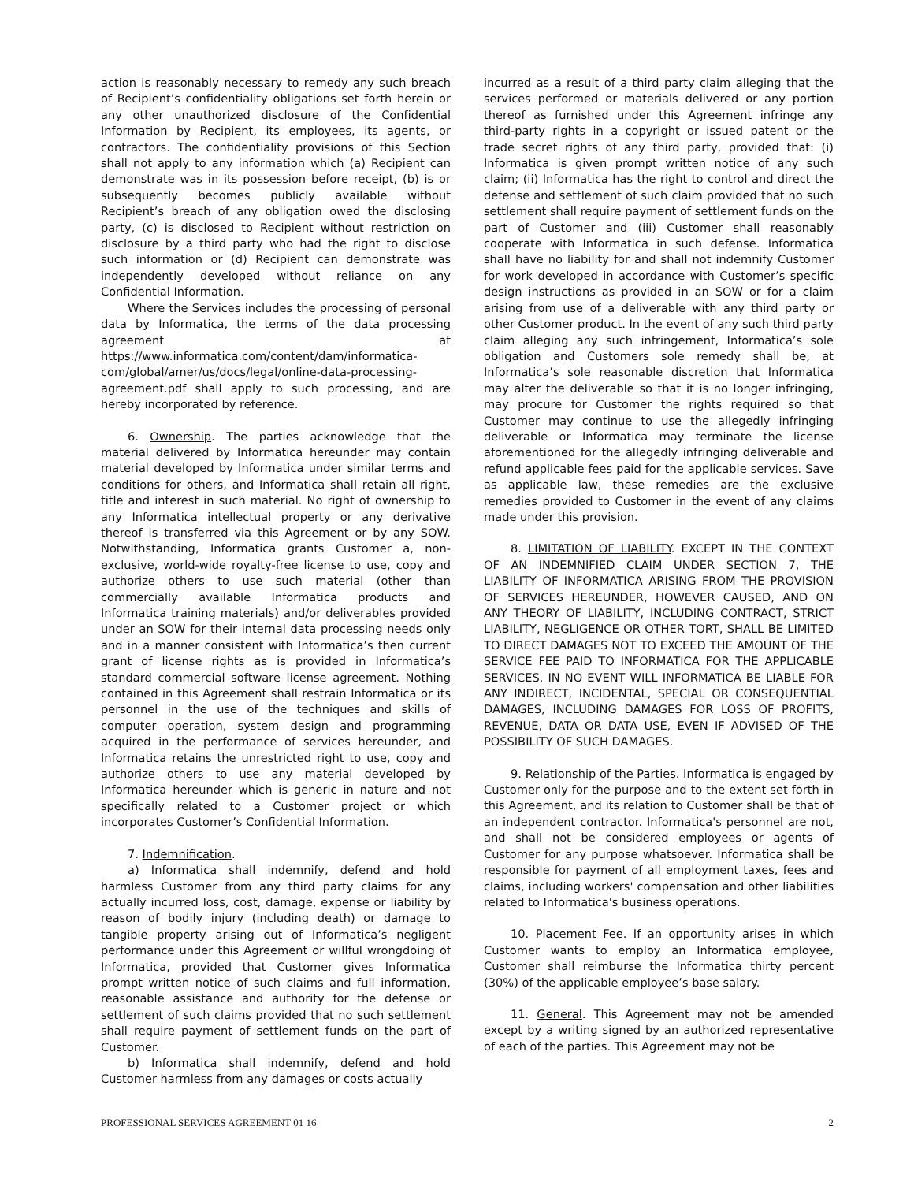action is reasonably necessary to remedy any such breach of Recipient’s confidentiality obligations set forth herein or any other unauthorized disclosure of the Confidential Information by Recipient, its employees, its agents, or contractors. The confidentiality provisions of this Section shall not apply to any information which (a) Recipient can demonstrate was in its possession before receipt, (b) is or subsequently becomes publicly available without Recipient’s breach of any obligation owed the disclosing party, (c) is disclosed to Recipient without restriction on disclosure by a third party who had the right to disclose such information or (d) Recipient can demonstrate was independently developed without reliance on any Confidential Information.
Where the Services includes the processing of personal data by Informatica, the terms of the data processing agreement at https://www.informatica.com/content/dam/informatica-com/global/amer/us/docs/legal/online-data-processing-agreement.pdf shall apply to such processing, and are hereby incorporated by reference.
6. Ownership. The parties acknowledge that the material delivered by Informatica hereunder may contain material developed by Informatica under similar terms and conditions for others, and Informatica shall retain all right, title and interest in such material. No right of ownership to any Informatica intellectual property or any derivative thereof is transferred via this Agreement or by any SOW. Notwithstanding, Informatica grants Customer a, non-exclusive, world-wide royalty-free license to use, copy and authorize others to use such material (other than commercially available Informatica products and Informatica training materials) and/or deliverables provided under an SOW for their internal data processing needs only and in a manner consistent with Informatica’s then current grant of license rights as is provided in Informatica’s standard commercial software license agreement. Nothing contained in this Agreement shall restrain Informatica or its personnel in the use of the techniques and skills of computer operation, system design and programming acquired in the performance of services hereunder, and Informatica retains the unrestricted right to use, copy and authorize others to use any material developed by Informatica hereunder which is generic in nature and not specifically related to a Customer project or which incorporates Customer’s Confidential Information.
7. Indemnification.
a) Informatica shall indemnify, defend and hold harmless Customer from any third party claims for any actually incurred loss, cost, damage, expense or liability by reason of bodily injury (including death) or damage to tangible property arising out of Informatica’s negligent performance under this Agreement or willful wrongdoing of Informatica, provided that Customer gives Informatica prompt written notice of such claims and full information, reasonable assistance and authority for the defense or settlement of such claims provided that no such settlement shall require payment of settlement funds on the part of Customer.
b) Informatica shall indemnify, defend and hold Customer harmless from any damages or costs actually
incurred as a result of a third party claim alleging that the services performed or materials delivered or any portion thereof as furnished under this Agreement infringe any third-party rights in a copyright or issued patent or the trade secret rights of any third party, provided that: (i) Informatica is given prompt written notice of any such claim; (ii) Informatica has the right to control and direct the defense and settlement of such claim provided that no such settlement shall require payment of settlement funds on the part of Customer and (iii) Customer shall reasonably cooperate with Informatica in such defense. Informatica shall have no liability for and shall not indemnify Customer for work developed in accordance with Customer’s specific design instructions as provided in an SOW or for a claim arising from use of a deliverable with any third party or other Customer product. In the event of any such third party claim alleging any such infringement, Informatica’s sole obligation and Customers sole remedy shall be, at Informatica’s sole reasonable discretion that Informatica may alter the deliverable so that it is no longer infringing, may procure for Customer the rights required so that Customer may continue to use the allegedly infringing deliverable or Informatica may terminate the license aforementioned for the allegedly infringing deliverable and refund applicable fees paid for the applicable services. Save as applicable law, these remedies are the exclusive remedies provided to Customer in the event of any claims made under this provision.
8. LIMITATION OF LIABILITY. EXCEPT IN THE CONTEXT OF AN INDEMNIFIED CLAIM UNDER SECTION 7, THE LIABILITY OF INFORMATICA ARISING FROM THE PROVISION OF SERVICES HEREUNDER, HOWEVER CAUSED, AND ON ANY THEORY OF LIABILITY, INCLUDING CONTRACT, STRICT LIABILITY, NEGLIGENCE OR OTHER TORT, SHALL BE LIMITED TO DIRECT DAMAGES NOT TO EXCEED THE AMOUNT OF THE SERVICE FEE PAID TO INFORMATICA FOR THE APPLICABLE SERVICES. IN NO EVENT WILL INFORMATICA BE LIABLE FOR ANY INDIRECT, INCIDENTAL, SPECIAL OR CONSEQUENTIAL DAMAGES, INCLUDING DAMAGES FOR LOSS OF PROFITS, REVENUE, DATA OR DATA USE, EVEN IF ADVISED OF THE POSSIBILITY OF SUCH DAMAGES.
9. Relationship of the Parties. Informatica is engaged by Customer only for the purpose and to the extent set forth in this Agreement, and its relation to Customer shall be that of an independent contractor. Informatica's personnel are not, and shall not be considered employees or agents of Customer for any purpose whatsoever. Informatica shall be responsible for payment of all employment taxes, fees and claims, including workers' compensation and other liabilities related to Informatica's business operations.
10. Placement Fee. If an opportunity arises in which Customer wants to employ an Informatica employee, Customer shall reimburse the Informatica thirty percent (30%) of the applicable employee’s base salary.
11. General. This Agreement may not be amended except by a writing signed by an authorized representative of each of the parties. This Agreement may not be
PROFESSIONAL SERVICES AGREEMENT 01 16 2